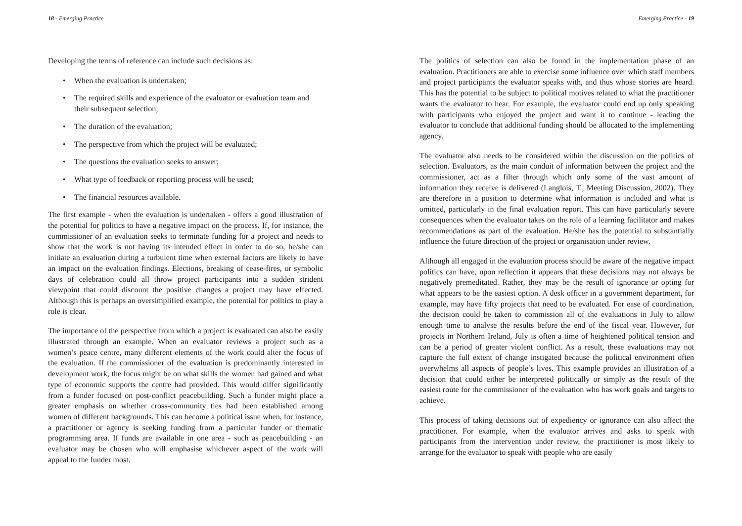18 - Emerging Practice
Developing the terms of reference can include such decisions as:
• When the evaluation is undertaken;
• The required skills and experience of the evaluator or evaluation team and their subsequent selection;
• The duration of the evaluation;
• The perspective from which the project will be evaluated;
• The questions the evaluation seeks to answer;
• What type of feedback or reporting process will be used;
• The financial resources available.
The first example - when the evaluation is undertaken - offers a good illustration of the potential for politics to have a negative impact on the process. If, for instance, the commissioner of an evaluation seeks to terminate funding for a project and needs to show that the work is not having its intended effect in order to do so, he/she can initiate an evaluation during a turbulent time when external factors are likely to have an impact on the evaluation findings. Elections, breaking of cease-fires, or symbolic days of celebration could all throw project participants into a sudden strident viewpoint that could discount the positive changes a project may have effected. Although this is perhaps an oversimplified example, the potential for politics to play a role is clear.
The importance of the perspective from which a project is evaluated can also be easily illustrated through an example. When an evaluator reviews a project such as a women’s peace centre, many different elements of the work could alter the focus of the evaluation. If the commissioner of the evaluation is predominantly interested in development work, the focus might be on what skills the women had gained and what type of economic supports the centre had provided. This would differ significantly from a funder focused on post-conflict peacebuilding. Such a funder might place a greater emphasis on whether cross-community ties had been established among women of different backgrounds. This can become a political issue when, for instance, a practitioner or agency is seeking funding from a particular funder or thematic programming area. If funds are available in one area - such as peacebuilding - an evaluator may be chosen who will emphasise whichever aspect of the work will appeal to the funder most.
Emerging Practice - 19
The politics of selection can also be found in the implementation phase of an evaluation. Practitioners are able to exercise some influence over which staff members and project participants the evaluator speaks with, and thus whose stories are heard. This has the potential to be subject to political motives related to what the practitioner wants the evaluator to hear. For example, the evaluator could end up only speaking with participants who enjoyed the project and want it to continue - leading the evaluator to conclude that additional funding should be allocated to the implementing agency.
The evaluator also needs to be considered within the discussion on the politics of selection. Evaluators, as the main conduit of information between the project and the commissioner, act as a filter through which only some of the vast amount of information they receive is delivered (Langlois, T., Meeting Discussion, 2002). They are therefore in a position to determine what information is included and what is omitted, particularly in the final evaluation report. This can have particularly severe consequences when the evaluator takes on the role of a learning facilitator and makes recommendations as part of the evaluation. He/she has the potential to substantially influence the future direction of the project or organisation under review.
Although all engaged in the evaluation process should be aware of the negative impact politics can have, upon reflection it appears that these decisions may not always be negatively premeditated. Rather, they may be the result of ignorance or opting for what appears to be the easiest option. A desk officer in a government department, for example, may have fifty projects that need to be evaluated. For ease of coordination, the decision could be taken to commission all of the evaluations in July to allow enough time to analyse the results before the end of the fiscal year. However, for projects in Northern Ireland, July is often a time of heightened political tension and can be a period of greater violent conflict. As a result, these evaluations may not capture the full extent of change instigated because the political environment often overwhelms all aspects of people’s lives. This example provides an illustration of a decision that could either be interpreted politically or simply as the result of the easiest route for the commissioner of the evaluation who has work goals and targets to achieve.
This process of taking decisions out of expediency or ignorance can also affect the practitioner. For example, when the evaluator arrives and asks to speak with participants from the intervention under review, the practitioner is most likely to arrange for the evaluator to speak with people who are easily